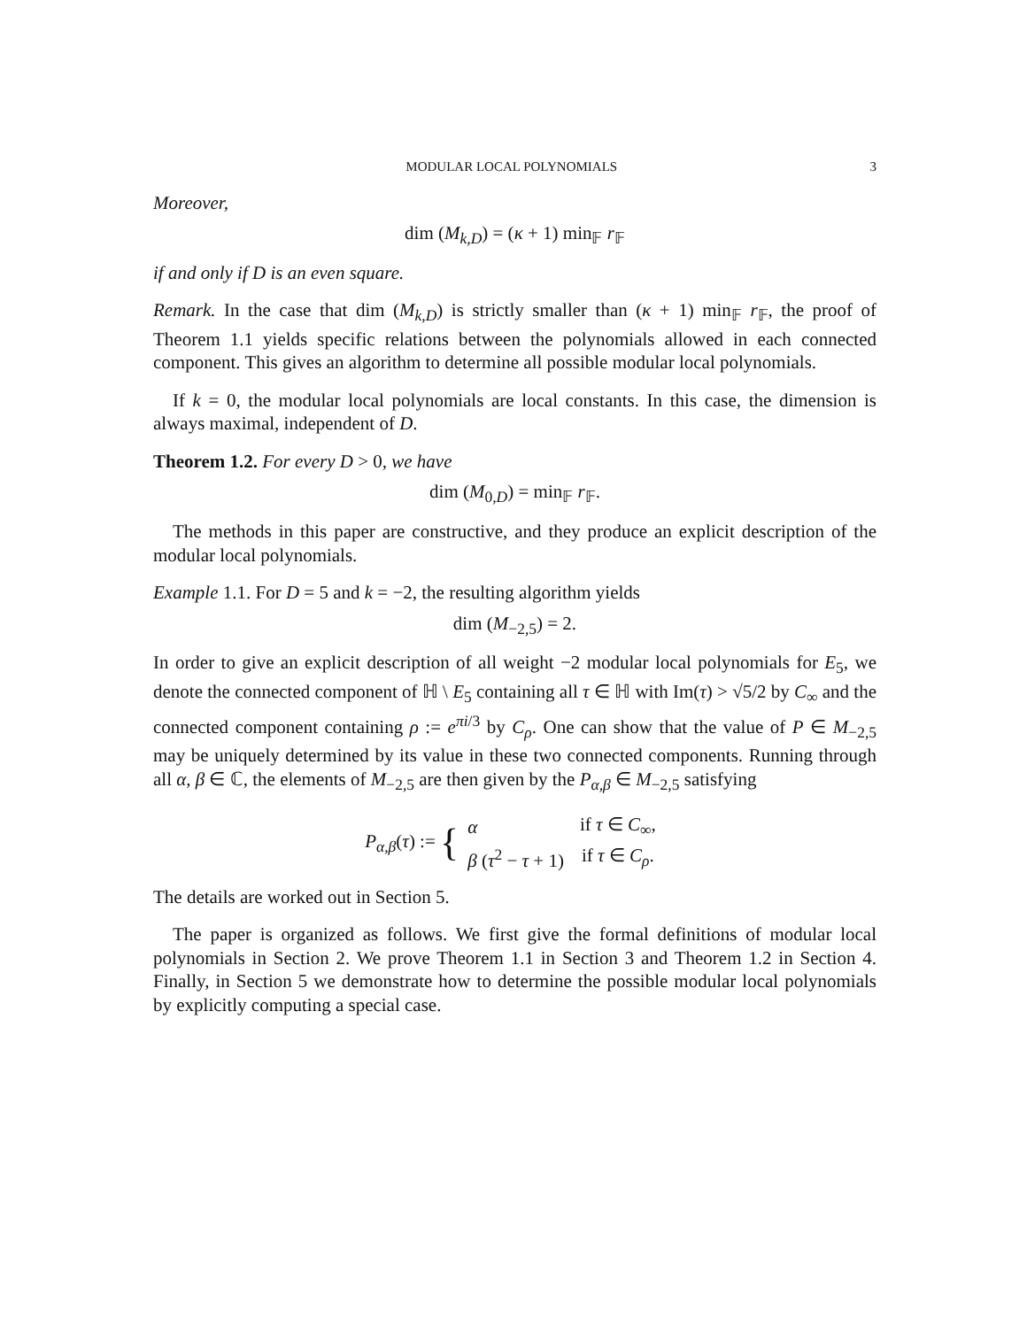MODULAR LOCAL POLYNOMIALS 3
Moreover,
dim (M<sub>k,D</sub>) = (κ + 1) min<sub>𝔽</sub> r<sub>𝔽</sub>
if and only if D is an even square.
Remark. In the case that dim (M<sub>k,D</sub>) is strictly smaller than (κ + 1) min<sub>𝔽</sub> r<sub>𝔽</sub>, the proof of Theorem 1.1 yields specific relations between the polynomials allowed in each connected component. This gives an algorithm to determine all possible modular local polynomials.
If k = 0, the modular local polynomials are local constants. In this case, the dimension is always maximal, independent of D.
Theorem 1.2. For every D > 0, we have
dim (M<sub>0,D</sub>) = min<sub>𝔽</sub> r<sub>𝔽</sub>.
The methods in this paper are constructive, and they produce an explicit description of the modular local polynomials.
Example 1.1. For D = 5 and k = −2, the resulting algorithm yields
dim (M<sub>−2,5</sub>) = 2.
In order to give an explicit description of all weight −2 modular local polynomials for E<sub>5</sub>, we denote the connected component of ℍ \ E<sub>5</sub> containing all τ ∈ ℍ with Im(τ) > √5/2 by C<sub>∞</sub> and the connected component containing ρ := e<sup>πi/3</sup> by C<sub>ρ</sub>. One can show that the value of P ∈ M<sub>−2,5</sub> may be uniquely determined by its value in these two connected components. Running through all α, β ∈ ℂ, the elements of M<sub>−2,5</sub> are then given by the P<sub>α,β</sub> ∈ M<sub>−2,5</sub> satisfying
P<sub>α,β</sub>(τ) := {
| α | if τ ∈ C<sub>∞</sub>, |
| β ( τ<sup>2</sup> − τ + 1) | if τ ∈ C<sub>ρ</sub>. |
The details are worked out in Section 5.
The paper is organized as follows. We first give the formal definitions of modular local polynomials in Section 2. We prove Theorem 1.1 in Section 3 and Theorem 1.2 in Section 4. Finally, in Section 5 we demonstrate how to determine the possible modular local polynomials by explicitly computing a special case.